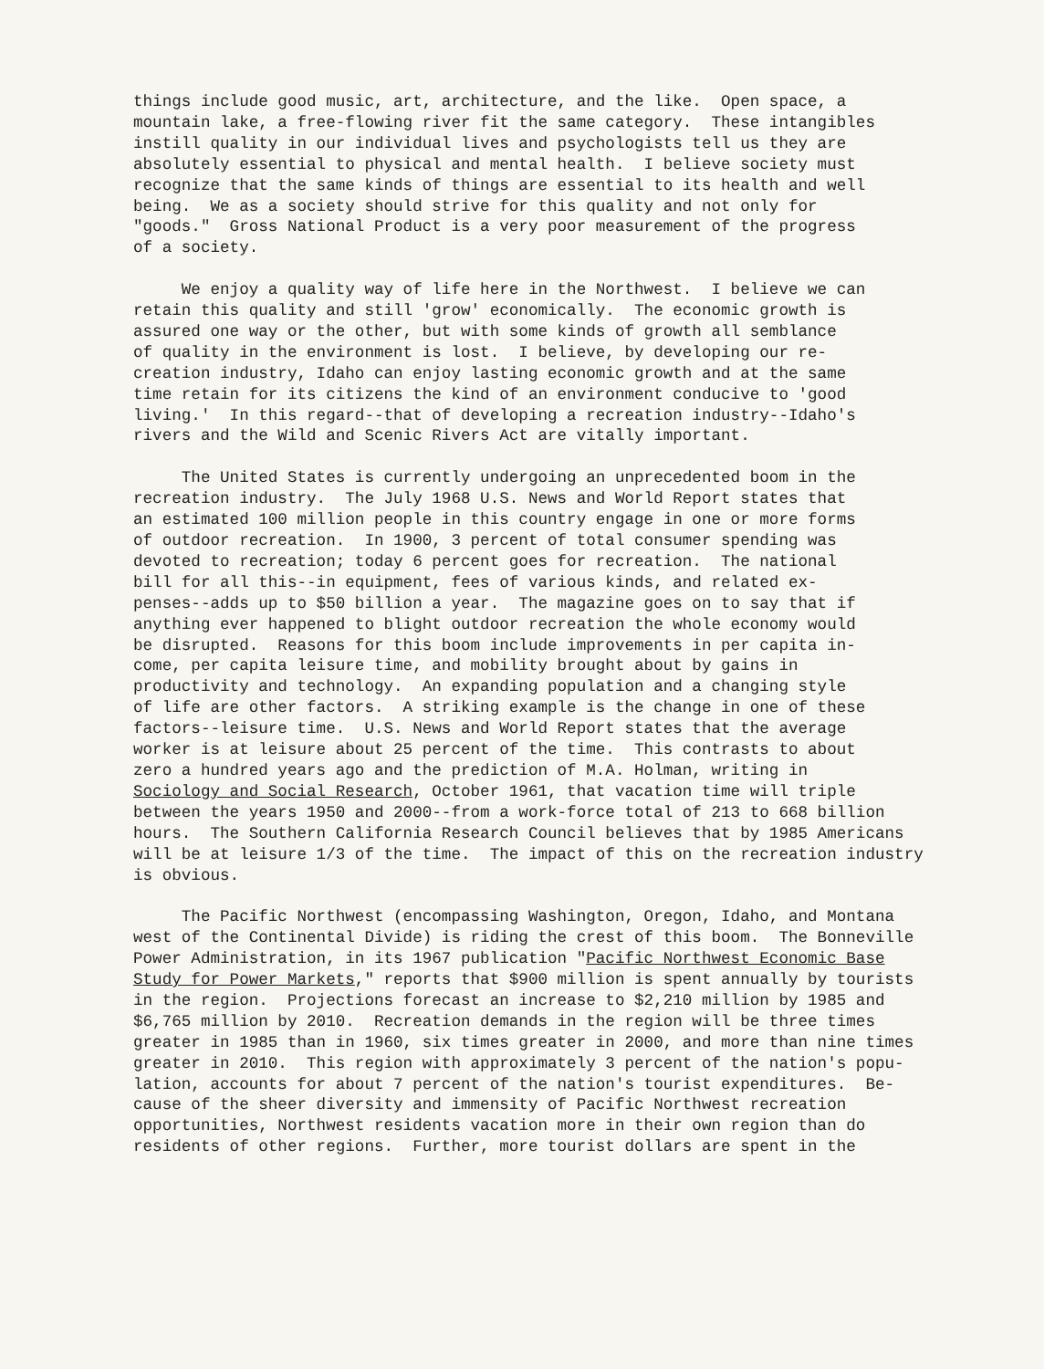things include good music, art, architecture, and the like. Open space, a
mountain lake, a free-flowing river fit the same category. These intangibles
instill quality in our individual lives and psychologists tell us they are
absolutely essential to physical and mental health. I believe society must
recognize that the same kinds of things are essential to its health and well
being. We as a society should strive for this quality and not only for
"goods." Gross National Product is a very poor measurement of the progress
of a society.
We enjoy a quality way of life here in the Northwest. I believe we can
retain this quality and still 'grow' economically. The economic growth is
assured one way or the other, but with some kinds of growth all semblance
of quality in the environment is lost. I believe, by developing our re-
creation industry, Idaho can enjoy lasting economic growth and at the same
time retain for its citizens the kind of an environment conducive to 'good
living.' In this regard--that of developing a recreation industry--Idaho's
rivers and the Wild and Scenic Rivers Act are vitally important.
The United States is currently undergoing an unprecedented boom in the
recreation industry. The July 1968 U.S. News and World Report states that
an estimated 100 million people in this country engage in one or more forms
of outdoor recreation. In 1900, 3 percent of total consumer spending was
devoted to recreation; today 6 percent goes for recreation. The national
bill for all this--in equipment, fees of various kinds, and related ex-
penses--adds up to $50 billion a year. The magazine goes on to say that if
anything ever happened to blight outdoor recreation the whole economy would
be disrupted. Reasons for this boom include improvements in per capita in-
come, per capita leisure time, and mobility brought about by gains in
productivity and technology. An expanding population and a changing style
of life are other factors. A striking example is the change in one of these
factors--leisure time. U.S. News and World Report states that the average
worker is at leisure about 25 percent of the time. This contrasts to about
zero a hundred years ago and the prediction of M.A. Holman, writing in
Sociology and Social Research, October 1961, that vacation time will triple
between the years 1950 and 2000--from a work-force total of 213 to 668 billion
hours. The Southern California Research Council believes that by 1985 Americans
will be at leisure 1/3 of the time. The impact of this on the recreation industry
is obvious.
The Pacific Northwest (encompassing Washington, Oregon, Idaho, and Montana
west of the Continental Divide) is riding the crest of this boom. The Bonneville
Power Administration, in its 1967 publication "Pacific Northwest Economic Base
Study for Power Markets," reports that $900 million is spent annually by tourists
in the region. Projections forecast an increase to $2,210 million by 1985 and
$6,765 million by 2010. Recreation demands in the region will be three times
greater in 1985 than in 1960, six times greater in 2000, and more than nine times
greater in 2010. This region with approximately 3 percent of the nation's popu-
lation, accounts for about 7 percent of the nation's tourist expenditures. Be-
cause of the sheer diversity and immensity of Pacific Northwest recreation
opportunities, Northwest residents vacation more in their own region than do
residents of other regions. Further, more tourist dollars are spent in the